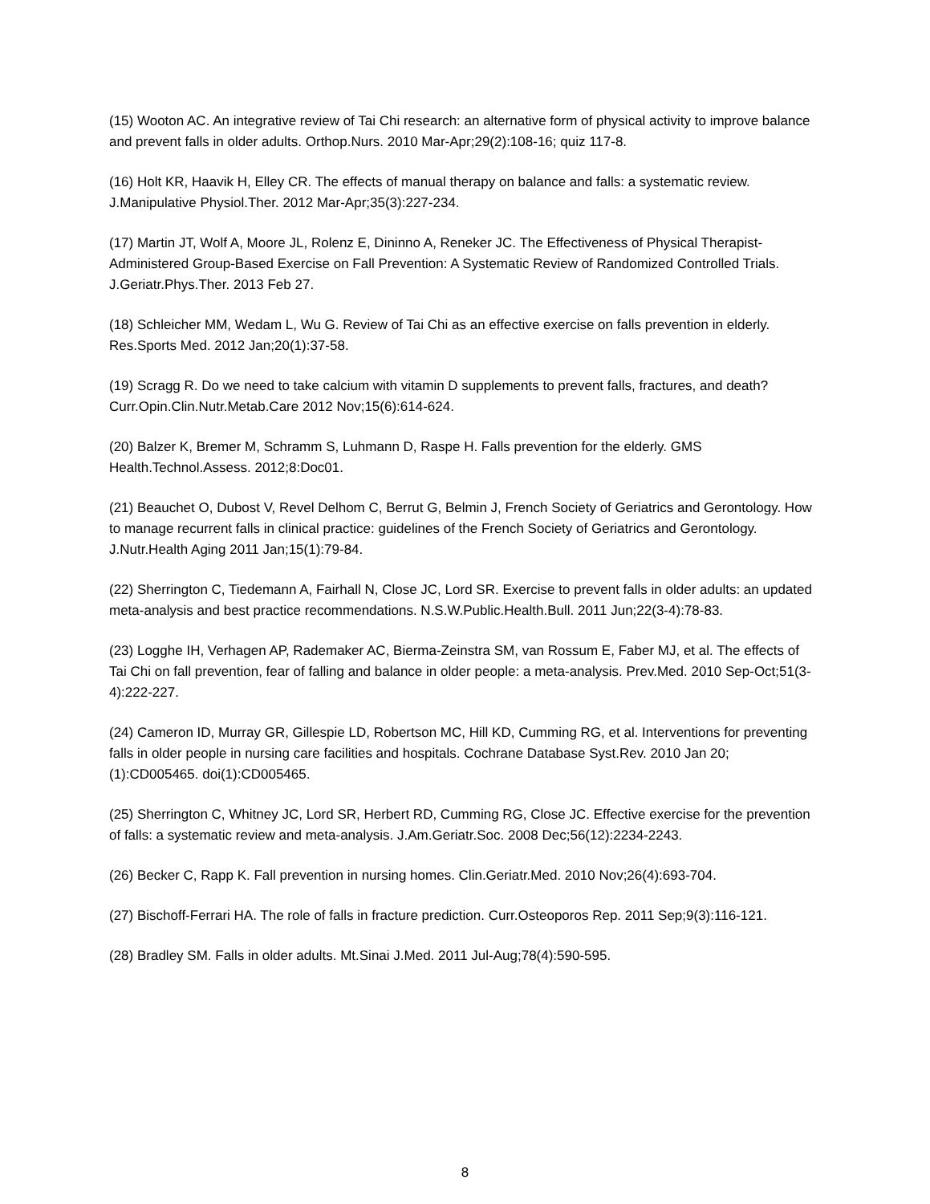(15) Wooton AC. An integrative review of Tai Chi research: an alternative form of physical activity to improve balance and prevent falls in older adults. Orthop.Nurs. 2010 Mar-Apr;29(2):108-16; quiz 117-8.
(16) Holt KR, Haavik H, Elley CR. The effects of manual therapy on balance and falls: a systematic review. J.Manipulative Physiol.Ther. 2012 Mar-Apr;35(3):227-234.
(17) Martin JT, Wolf A, Moore JL, Rolenz E, Dininno A, Reneker JC. The Effectiveness of Physical Therapist-Administered Group-Based Exercise on Fall Prevention: A Systematic Review of Randomized Controlled Trials. J.Geriatr.Phys.Ther. 2013 Feb 27.
(18) Schleicher MM, Wedam L, Wu G. Review of Tai Chi as an effective exercise on falls prevention in elderly. Res.Sports Med. 2012 Jan;20(1):37-58.
(19) Scragg R. Do we need to take calcium with vitamin D supplements to prevent falls, fractures, and death? Curr.Opin.Clin.Nutr.Metab.Care 2012 Nov;15(6):614-624.
(20) Balzer K, Bremer M, Schramm S, Luhmann D, Raspe H. Falls prevention for the elderly. GMS Health.Technol.Assess. 2012;8:Doc01.
(21) Beauchet O, Dubost V, Revel Delhom C, Berrut G, Belmin J, French Society of Geriatrics and Gerontology. How to manage recurrent falls in clinical practice: guidelines of the French Society of Geriatrics and Gerontology. J.Nutr.Health Aging 2011 Jan;15(1):79-84.
(22) Sherrington C, Tiedemann A, Fairhall N, Close JC, Lord SR. Exercise to prevent falls in older adults: an updated meta-analysis and best practice recommendations. N.S.W.Public.Health.Bull. 2011 Jun;22(3-4):78-83.
(23) Logghe IH, Verhagen AP, Rademaker AC, Bierma-Zeinstra SM, van Rossum E, Faber MJ, et al. The effects of Tai Chi on fall prevention, fear of falling and balance in older people: a meta-analysis. Prev.Med. 2010 Sep-Oct;51(3-4):222-227.
(24) Cameron ID, Murray GR, Gillespie LD, Robertson MC, Hill KD, Cumming RG, et al. Interventions for preventing falls in older people in nursing care facilities and hospitals. Cochrane Database Syst.Rev. 2010 Jan 20;(1):CD005465. doi(1):CD005465.
(25) Sherrington C, Whitney JC, Lord SR, Herbert RD, Cumming RG, Close JC. Effective exercise for the prevention of falls: a systematic review and meta-analysis. J.Am.Geriatr.Soc. 2008 Dec;56(12):2234-2243.
(26) Becker C, Rapp K. Fall prevention in nursing homes. Clin.Geriatr.Med. 2010 Nov;26(4):693-704.
(27) Bischoff-Ferrari HA. The role of falls in fracture prediction. Curr.Osteoporos Rep. 2011 Sep;9(3):116-121.
(28) Bradley SM. Falls in older adults. Mt.Sinai J.Med. 2011 Jul-Aug;78(4):590-595.
8